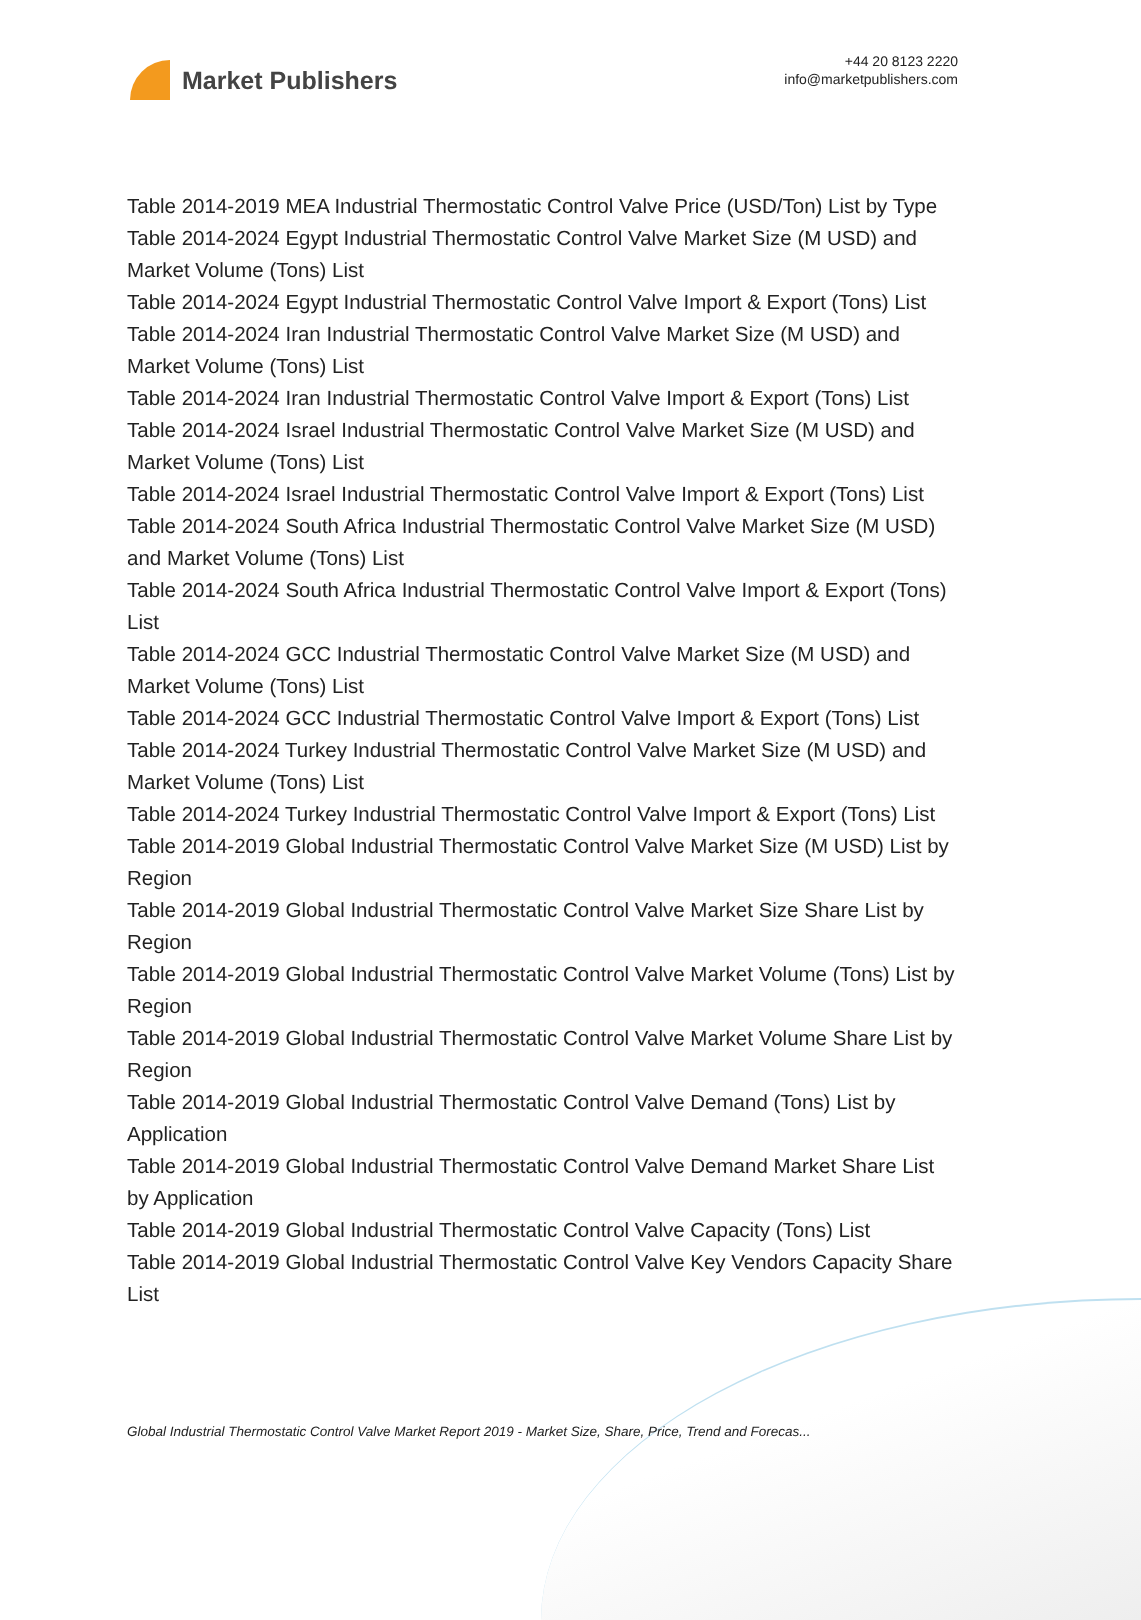Market Publishers
+44 20 8123 2220
info@marketpublishers.com
Table 2014-2019 MEA Industrial Thermostatic Control Valve Price (USD/Ton) List by Type
Table 2014-2024 Egypt Industrial Thermostatic Control Valve Market Size (M USD) and Market Volume (Tons) List
Table 2014-2024 Egypt Industrial Thermostatic Control Valve Import & Export (Tons) List
Table 2014-2024 Iran Industrial Thermostatic Control Valve Market Size (M USD) and Market Volume (Tons) List
Table 2014-2024 Iran Industrial Thermostatic Control Valve Import & Export (Tons) List
Table 2014-2024 Israel Industrial Thermostatic Control Valve Market Size (M USD) and Market Volume (Tons) List
Table 2014-2024 Israel Industrial Thermostatic Control Valve Import & Export (Tons) List
Table 2014-2024 South Africa Industrial Thermostatic Control Valve Market Size (M USD) and Market Volume (Tons) List
Table 2014-2024 South Africa Industrial Thermostatic Control Valve Import & Export (Tons) List
Table 2014-2024 GCC Industrial Thermostatic Control Valve Market Size (M USD) and Market Volume (Tons) List
Table 2014-2024 GCC Industrial Thermostatic Control Valve Import & Export (Tons) List
Table 2014-2024 Turkey Industrial Thermostatic Control Valve Market Size (M USD) and Market Volume (Tons) List
Table 2014-2024 Turkey Industrial Thermostatic Control Valve Import & Export (Tons) List
Table 2014-2019 Global Industrial Thermostatic Control Valve Market Size (M USD) List by Region
Table 2014-2019 Global Industrial Thermostatic Control Valve Market Size Share List by Region
Table 2014-2019 Global Industrial Thermostatic Control Valve Market Volume (Tons) List by Region
Table 2014-2019 Global Industrial Thermostatic Control Valve Market Volume Share List by Region
Table 2014-2019 Global Industrial Thermostatic Control Valve Demand (Tons) List by Application
Table 2014-2019 Global Industrial Thermostatic Control Valve Demand Market Share List by Application
Table 2014-2019 Global Industrial Thermostatic Control Valve Capacity (Tons) List
Table 2014-2019 Global Industrial Thermostatic Control Valve Key Vendors Capacity Share List
Global Industrial Thermostatic Control Valve Market Report 2019 - Market Size, Share, Price, Trend and Forecas...